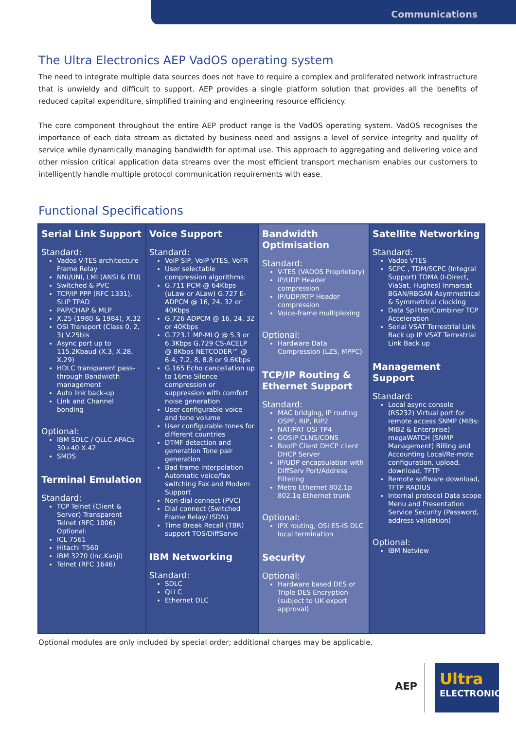Communications
The Ultra Electronics AEP VadOS operating system
The need to integrate multiple data sources does not have to require a complex and proliferated network infrastructure that is unwieldy and difficult to support. AEP provides a single platform solution that provides all the benefits of reduced capital expenditure, simplified training and engineering resource efficiency.
The core component throughout the entire AEP product range is the VadOS operating system. VadOS recognises the importance of each data stream as dictated by business need and assigns a level of service integrity and quality of service while dynamically managing bandwidth for optimal use. This approach to aggregating and delivering voice and other mission critical application data streams over the most efficient transport mechanism enables our customers to intelligently handle multiple protocol communication requirements with ease.
Functional Specifications
| Serial Link Support Standard: Vados V-TES architecture Frame Relay NNI/UNI, LMI (ANSI & ITU) Switched & PVC TCP/IP PPP (RFC 1331), SLIP TPAD PAP/CHAP & MLP X.25 (1980 & 1984), X.32 OSI Transport (Class 0, 2, 3) V.25bis Async port up to 115.2Kbaud (X.3, X.28, X.29) HDLC transparent pass-through Bandwidth management Auto link back-up Link and Channel bonding Optional: IBM SDLC / QLLC APACs 30+40 X.42 SMDS Terminal Emulation Standard: TCP Telnet (Client & Server) Transparent Telnet (RFC 1006) Optional: ICL 7561 Hitachi T560 IBM 3270 (inc.Kanji) Telnet (RFC 1646) | Voice Support Standard: VoIP SIP, VoIP VTES, VoFR User selectable compression algorithms: G.711 PCM @ 64Kbps (uLaw or ALaw) G.727 E-ADPCM @ 16, 24, 32 or 40Kbps G.726 ADPCM @ 16, 24, 32 or 40Kbps G.723.1 MP-MLQ @ 5.3 or 6.3Kbps G.729 CS-ACELP @ 8Kbps NETCODER™ @ 6.4, 7.2, 8, 8.8 or 9.6Kbps G.165 Echo cancellation up to 16ms Silence compression or suppression with comfort noise generation User configurable voice and tone volume User configurable tones for different countries DTMF detection and generation Tone pair generation Bad frame interpolation Automatic voice/fax switching Fax and Modem Support Non-dial connect (PVC) Dial connect (Switched Frame Relay/ ISDN) Time Break Recall (TBR) support TOS/DiffServe IBM Networking Standard: SDLC QLLC Ethernet DLC | Bandwidth Optimisation Standard: V-TES (VADOS Proprietary) IP/UDP Header compression IP/UDP/RTP Header compression Voice-frame multiplexing Optional: Hardware Data Compression (LZS, MPPC) TCP/IP Routing & Ethernet Support Standard: MAC bridging, IP routing OSPF, RIP, RIP2 NAT/PAT OSI TP4 GOSIP CLNS/CONS BootP Client DHCP client DHCP Server IP/UDP encapsulation with DiffServ Port/Address Filtering Metro Ethernet 802.1p 802.1q Ethernet trunk Optional: IPX routing, OSI ES-IS DLC local termination Security Optional: Hardware based DES or Triple DES Encryption (subject to UK export approval) | Satellite Networking Standard: Vados VTES SCPC , TDM/SCPC (Integral Support) TDMA (I-Direct, ViaSat, Hughes) Inmarsat BGAN/RBGAN Asymmetrical & Symmetrical clocking Data Splitter/Combiner TCP Acceleration Serial VSAT Terrestrial Link Back up IP VSAT Terrestrial Link Back up Management Support Standard: Local async console (RS232) Virtual port for remote access SNMP (MIBs: MIB2 & Enterprise) megaWATCH (SNMP Management) Billing and Accounting Local/Re-mote configuration, upload, download, TFTP Remote software download, TFTP RADIUS Internal protocol Data scope Menu and Presentation Service Security (Password, address validation) Optional: IBM Netview |
Optional modules are only included by special order; additional charges may be applicable.
AEP
Ultra
ELECTRONICS